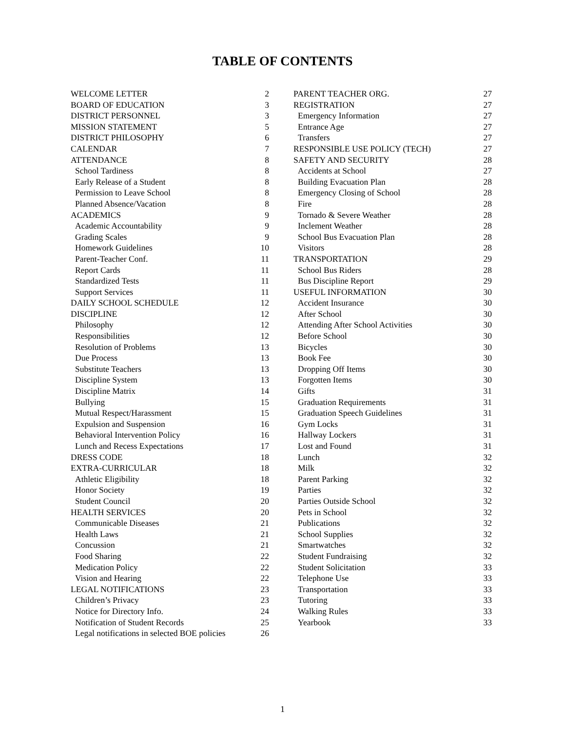TABLE OF CONTENTS
WELCOME LETTER 2
BOARD OF EDUCATION 3
DISTRICT PERSONNEL 3
MISSION STATEMENT 5
DISTRICT PHILOSOPHY 6
CALENDAR 7
ATTENDANCE 8
School Tardiness 8
Early Release of a Student 8
Permission to Leave School 8
Planned Absence/Vacation 8
ACADEMICS 9
Academic Accountability 9
Grading Scales 9
Homework Guidelines 10
Parent-Teacher Conf. 11
Report Cards 11
Standardized Tests 11
Support Services 11
DAILY SCHOOL SCHEDULE 12
DISCIPLINE 12
Philosophy 12
Responsibilities 12
Resolution of Problems 13
Due Process 13
Substitute Teachers 13
Discipline System 13
Discipline Matrix 14
Bullying 15
Mutual Respect/Harassment 15
Expulsion and Suspension 16
Behavioral Intervention Policy 16
Lunch and Recess Expectations 17
DRESS CODE 18
EXTRA-CURRICULAR 18
Athletic Eligibility 18
Honor Society 19
Student Council 20
HEALTH SERVICES 20
Communicable Diseases 21
Health Laws 21
Concussion 21
Food Sharing 22
Medication Policy 22
Vision and Hearing 22
LEGAL NOTIFICATIONS 23
Children’s Privacy 23
Notice for Directory Info. 24
Notification of Student Records 25
Legal notifications in selected BOE policies 26
PARENT TEACHER ORG. 27
REGISTRATION 27
Emergency Information 27
Entrance Age 27
Transfers 27
RESPONSIBLE USE POLICY (TECH) 27
SAFETY AND SECURITY 28
Accidents at School 27
Building Evacuation Plan 28
Emergency Closing of School 28
Fire 28
Tornado & Severe Weather 28
Inclement Weather 28
School Bus Evacuation Plan 28
Visitors 28
TRANSPORTATION 29
School Bus Riders 28
Bus Discipline Report 29
USEFUL INFORMATION 30
Accident Insurance 30
After School 30
Attending After School Activities 30
Before School 30
Bicycles 30
Book Fee 30
Dropping Off Items 30
Forgotten Items 30
Gifts 31
Graduation Requirements 31
Graduation Speech Guidelines 31
Gym Locks 31
Hallway Lockers 31
Lost and Found 31
Lunch 32
Milk 32
Parent Parking 32
Parties 32
Parties Outside School 32
Pets in School 32
Publications 32
School Supplies 32
Smartwatches 32
Student Fundraising 32
Student Solicitation 33
Telephone Use 33
Transportation 33
Tutoring 33
Walking Rules 33
Yearbook 33
1